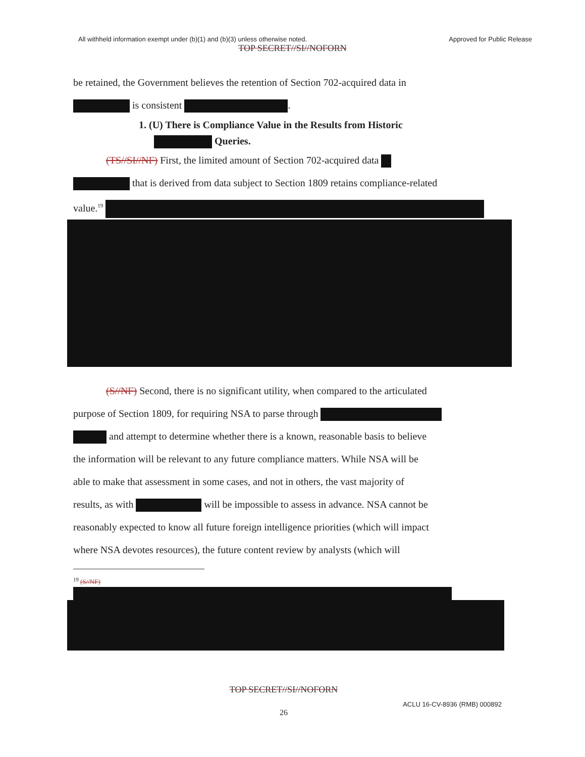All withheld information exempt under (b)(1) and (b)(3) unless otherwise noted. Approved for Public Release
TOP SECRET//SI//NOFORN
be retained, the Government believes the retention of Section 702-acquired data in
is consistent .
1. (U) There is Compliance Value in the Results from Historic
Queries.
(TS//SI//NF) First, the limited amount of Section 702-acquired data
that is derived from data subject to Section 1809 retains compliance-related
value.<sup>19</sup>
(S//NF) Second, there is no significant utility, when compared to the articulated
purpose of Section 1809, for requiring NSA to parse through
and attempt to determine whether there is a known, reasonable basis to believe
the information will be relevant to any future compliance matters. While NSA will be
able to make that assessment in some cases, and not in others, the vast majority of
results, as with will be impossible to assess in advance. NSA cannot be
reasonably expected to know all future foreign intelligence priorities (which will impact
where NSA devotes resources), the future content review by analysts (which will
<sup>19</sup> (S//NF)
TOP SECRET//SI//NOFORN
26
ACLU 16-CV-8936 (RMB) 000892